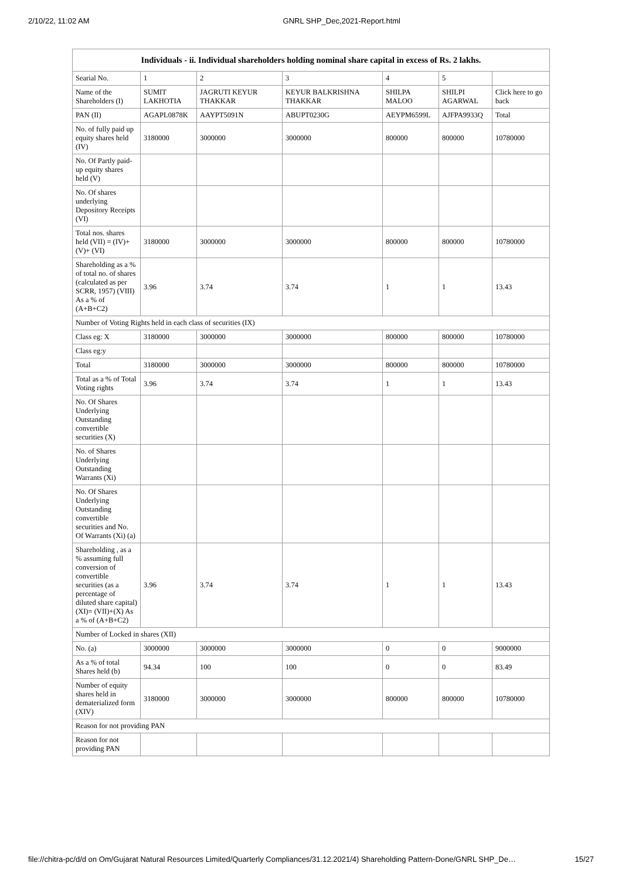2/10/22, 11:02 AM GNRL SHP_Dec,2021-Report.html
| Individuals - ii. Individual shareholders holding nominal share capital in excess of Rs. 2 lakhs. | | | | | | |
| --- | --- | --- | --- | --- | --- | --- |
| Searial No. | 1 | 2 | 3 | 4 | 5 | |
| Name of the Shareholders (I) | SUMIT LAKHOTIA | JAGRUTI KEYUR THAKKAR | KEYUR BALKRISHNA THAKKAR | SHILPA MALOO | SHILPI AGARWAL | Click here to go back |
| PAN (II) | AGAPL0878K | AAYPT5091N | ABUPT0230G | AEYPM6599L | AJFPA9933Q | Total |
| No. of fully paid up equity shares held (IV) | 3180000 | 3000000 | 3000000 | 800000 | 800000 | 10780000 |
| No. Of Partly paid-up equity shares held (V) | | | | | | |
| No. Of shares underlying Depository Receipts (VI) | | | | | | |
| Total nos. shares held (VII) = (IV)+(V)+ (VI) | 3180000 | 3000000 | 3000000 | 800000 | 800000 | 10780000 |
| Shareholding as a % of total no. of shares (calculated as per SCRR, 1957) (VIII) As a % of (A+B+C2) | 3.96 | 3.74 | 3.74 | 1 | 1 | 13.43 |
| Number of Voting Rights held in each class of securities (IX) | | | | | | |
| Class eg: X | 3180000 | 3000000 | 3000000 | 800000 | 800000 | 10780000 |
| Class eg:y | | | | | | |
| Total | 3180000 | 3000000 | 3000000 | 800000 | 800000 | 10780000 |
| Total as a % of Total Voting rights | 3.96 | 3.74 | 3.74 | 1 | 1 | 13.43 |
| No. Of Shares Underlying Outstanding convertible securities (X) | | | | | | |
| No. of Shares Underlying Outstanding Warrants (Xi) | | | | | | |
| No. Of Shares Underlying Outstanding convertible securities and No. Of Warrants (Xi) (a) | | | | | | |
| Shareholding , as a % assuming full conversion of convertible securities (as a percentage of diluted share capital) (XI)= (VII)+(X) As a % of (A+B+C2) | 3.96 | 3.74 | 3.74 | 1 | 1 | 13.43 |
| Number of Locked in shares (XII) | | | | | | |
| No. (a) | 3000000 | 3000000 | 3000000 | 0 | 0 | 9000000 |
| As a % of total Shares held (b) | 94.34 | 100 | 100 | 0 | 0 | 83.49 |
| Number of equity shares held in dematerialized form (XIV) | 3180000 | 3000000 | 3000000 | 800000 | 800000 | 10780000 |
| Reason for not providing PAN | | | | | | |
| Reason for not providing PAN | | | | | | |
file://chitra-pc/d/d on Om/Gujarat Natural Resources Limited/Quarterly Compliances/31.12.2021/4) Shareholding Pattern-Done/GNRL SHP_De… 15/27